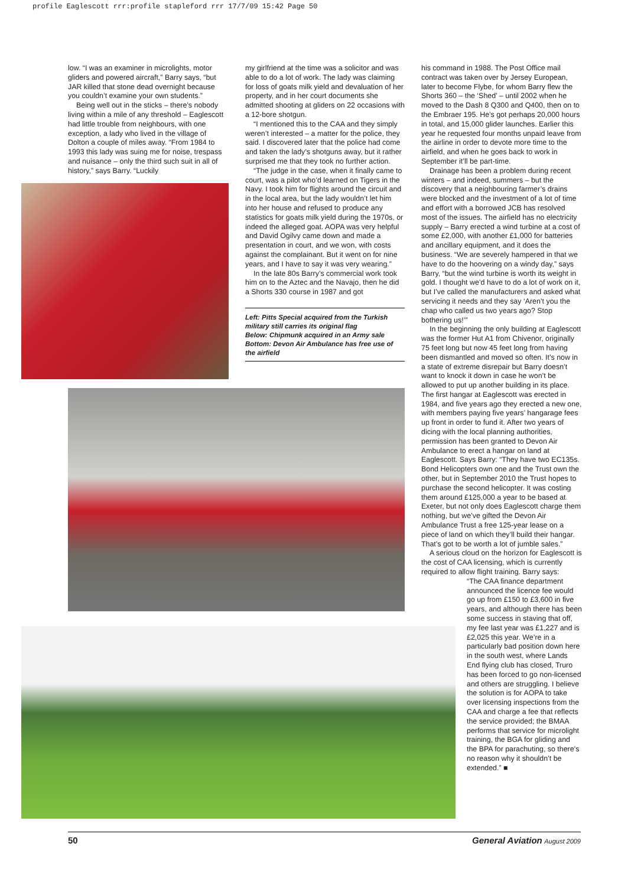profile Eaglescott rrr:profile stapleford rrr 17/7/09 15:42 Page 50
low. “I was an examiner in microlights, motor gliders and powered aircraft,” Barry says, “but JAR killed that stone dead overnight because you couldn’t examine your own students.”
Being well out in the sticks – there’s nobody living within a mile of any threshold – Eaglescott had little trouble from neighbours, with one exception, a lady who lived in the village of Dolton a couple of miles away. “From 1984 to 1993 this lady was suing me for noise, trespass and nuisance – only the third such suit in all of history,” says Barry. “Luckily
my girlfriend at the time was a solicitor and was able to do a lot of work. The lady was claiming for loss of goats milk yield and devaluation of her property, and in her court documents she admitted shooting at gliders on 22 occasions with a 12-bore shotgun.
“I mentioned this to the CAA and they simply weren’t interested – a matter for the police, they said. I discovered later that the police had come and taken the lady’s shotguns away, but it rather surprised me that they took no further action.
“The judge in the case, when it finally came to court, was a pilot who’d learned on Tigers in the Navy. I took him for flights around the circuit and in the local area, but the lady wouldn’t let him into her house and refused to produce any statistics for goats milk yield during the 1970s, or indeed the alleged goat. AOPA was very helpful and David Ogilvy came down and made a presentation in court, and we won, with costs against the complainant. But it went on for nine years, and I have to say it was very wearing.”
In the late 80s Barry’s commercial work took him on to the Aztec and the Navajo, then he did a Shorts 330 course in 1987 and got
Left: Pitts Special acquired from the Turkish military still carries its original flag
Below: Chipmunk acquired in an Army sale
Bottom: Devon Air Ambulance has free use of the airfield
his command in 1988. The Post Office mail contract was taken over by Jersey European, later to become Flybe, for whom Barry flew the Shorts 360 – the ‘Shed’ – until 2002 when he moved to the Dash 8 Q300 and Q400, then on to the Embraer 195. He’s got perhaps 20,000 hours in total, and 15,000 glider launches. Earlier this year he requested four months unpaid leave from the airline in order to devote more time to the airfield, and when he goes back to work in September it’ll be part-time.
Drainage has been a problem during recent winters – and indeed, summers – but the discovery that a neighbouring farmer’s drains were blocked and the investment of a lot of time and effort with a borrowed JCB has resolved most of the issues. The airfield has no electricity supply – Barry erected a wind turbine at a cost of some £2,000, with another £1,000 for batteries and ancillary equipment, and it does the business. “We are severely hampered in that we have to do the hoovering on a windy day,” says Barry, “but the wind turbine is worth its weight in gold. I thought we’d have to do a lot of work on it, but I’ve called the manufacturers and asked what servicing it needs and they say ‘Aren’t you the chap who called us two years ago? Stop bothering us!’”
In the beginning the only building at Eaglescott was the former Hut A1 from Chivenor, originally 75 feet long but now 45 feet long from having been dismantled and moved so often. It’s now in a state of extreme disrepair but Barry doesn’t want to knock it down in case he won’t be allowed to put up another building in its place. The first hangar at Eaglescott was erected in 1984, and five years ago they erected a new one, with members paying five years’ hangarage fees up front in order to fund it. After two years of dicing with the local planning authorities, permission has been granted to Devon Air Ambulance to erect a hangar on land at Eaglescott. Says Barry: “They have two EC135s. Bond Helicopters own one and the Trust own the other, but in September 2010 the Trust hopes to purchase the second helicopter. It was costing them around £125,000 a year to be based at Exeter, but not only does Eaglescott charge them nothing, but we’ve gifted the Devon Air Ambulance Trust a free 125-year lease on a piece of land on which they’ll build their hangar. That’s got to be worth a lot of jumble sales.”
A serious cloud on the horizon for Eaglescott is the cost of CAA licensing, which is currently required to allow flight training. Barry says:
“The CAA finance department announced the licence fee would go up from £150 to £3,600 in five years, and although there has been some success in staving that off, my fee last year was £1,227 and is £2,025 this year. We’re in a particularly bad position down here in the south west, where Lands End flying club has closed, Truro has been forced to go non-licensed and others are struggling. I believe the solution is for AOPA to take over licensing inspections from the CAA and charge a fee that reflects the service provided; the BMAA performs that service for microlight training, the BGA for gliding and the BPA for parachuting, so there’s no reason why it shouldn’t be extended.” ■
50 General Aviation August 2009